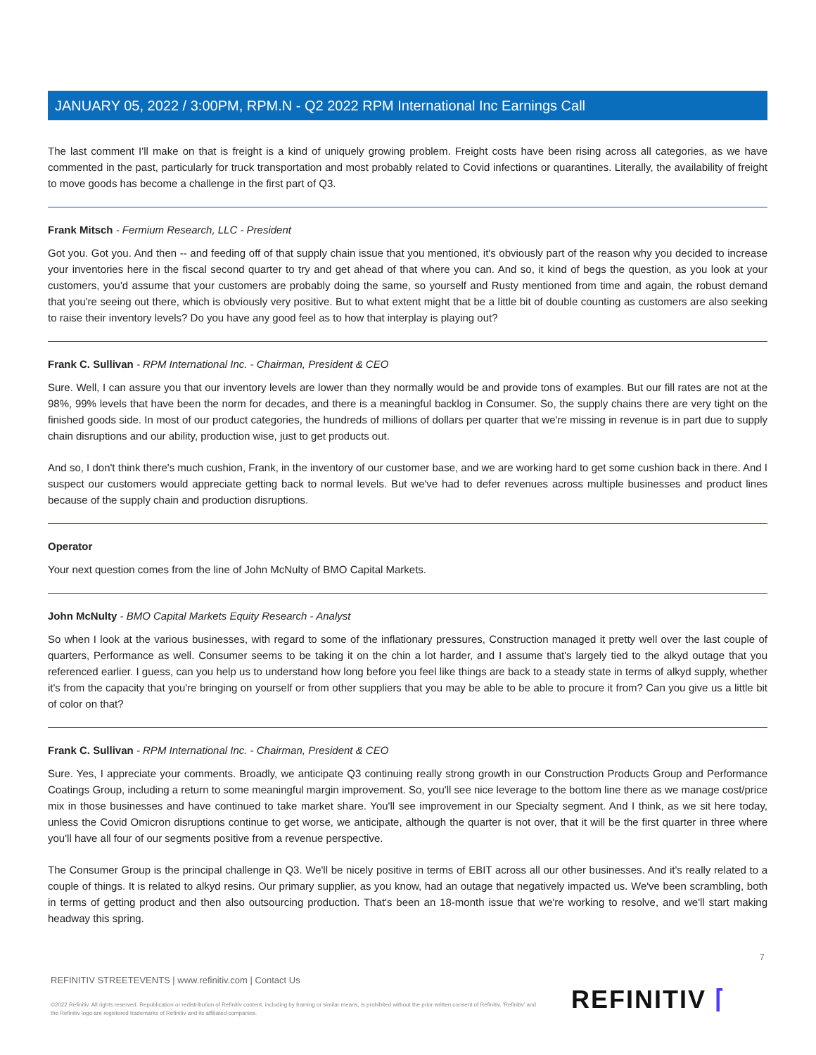JANUARY 05, 2022 / 3:00PM, RPM.N - Q2 2022 RPM International Inc Earnings Call
The last comment I'll make on that is freight is a kind of uniquely growing problem. Freight costs have been rising across all categories, as we have commented in the past, particularly for truck transportation and most probably related to Covid infections or quarantines. Literally, the availability of freight to move goods has become a challenge in the first part of Q3.
Frank Mitsch - Fermium Research, LLC - President
Got you. Got you. And then -- and feeding off of that supply chain issue that you mentioned, it's obviously part of the reason why you decided to increase your inventories here in the fiscal second quarter to try and get ahead of that where you can. And so, it kind of begs the question, as you look at your customers, you'd assume that your customers are probably doing the same, so yourself and Rusty mentioned from time and again, the robust demand that you're seeing out there, which is obviously very positive. But to what extent might that be a little bit of double counting as customers are also seeking to raise their inventory levels? Do you have any good feel as to how that interplay is playing out?
Frank C. Sullivan - RPM International Inc. - Chairman, President & CEO
Sure. Well, I can assure you that our inventory levels are lower than they normally would be and provide tons of examples. But our fill rates are not at the 98%, 99% levels that have been the norm for decades, and there is a meaningful backlog in Consumer. So, the supply chains there are very tight on the finished goods side. In most of our product categories, the hundreds of millions of dollars per quarter that we're missing in revenue is in part due to supply chain disruptions and our ability, production wise, just to get products out.
And so, I don't think there's much cushion, Frank, in the inventory of our customer base, and we are working hard to get some cushion back in there. And I suspect our customers would appreciate getting back to normal levels. But we've had to defer revenues across multiple businesses and product lines because of the supply chain and production disruptions.
Operator
Your next question comes from the line of John McNulty of BMO Capital Markets.
John McNulty - BMO Capital Markets Equity Research - Analyst
So when I look at the various businesses, with regard to some of the inflationary pressures, Construction managed it pretty well over the last couple of quarters, Performance as well. Consumer seems to be taking it on the chin a lot harder, and I assume that's largely tied to the alkyd outage that you referenced earlier. I guess, can you help us to understand how long before you feel like things are back to a steady state in terms of alkyd supply, whether it's from the capacity that you're bringing on yourself or from other suppliers that you may be able to be able to procure it from? Can you give us a little bit of color on that?
Frank C. Sullivan - RPM International Inc. - Chairman, President & CEO
Sure. Yes, I appreciate your comments. Broadly, we anticipate Q3 continuing really strong growth in our Construction Products Group and Performance Coatings Group, including a return to some meaningful margin improvement. So, you'll see nice leverage to the bottom line there as we manage cost/price mix in those businesses and have continued to take market share. You'll see improvement in our Specialty segment. And I think, as we sit here today, unless the Covid Omicron disruptions continue to get worse, we anticipate, although the quarter is not over, that it will be the first quarter in three where you'll have all four of our segments positive from a revenue perspective.
The Consumer Group is the principal challenge in Q3. We'll be nicely positive in terms of EBIT across all our other businesses. And it's really related to a couple of things. It is related to alkyd resins. Our primary supplier, as you know, had an outage that negatively impacted us. We've been scrambling, both in terms of getting product and then also outsourcing production. That's been an 18-month issue that we're working to resolve, and we'll start making headway this spring.
7
REFINITIV STREETEVENTS | www.refinitiv.com | Contact Us
©2022 Refinitiv. All rights reserved. Republication or redistribution of Refinitiv content, including by framing or similar means, is prohibited without the prior written consent of Refinitiv. 'Refinitiv' and the Refinitiv logo are registered trademarks of Refinitiv and its affiliated companies.
REFINITIV ⌈